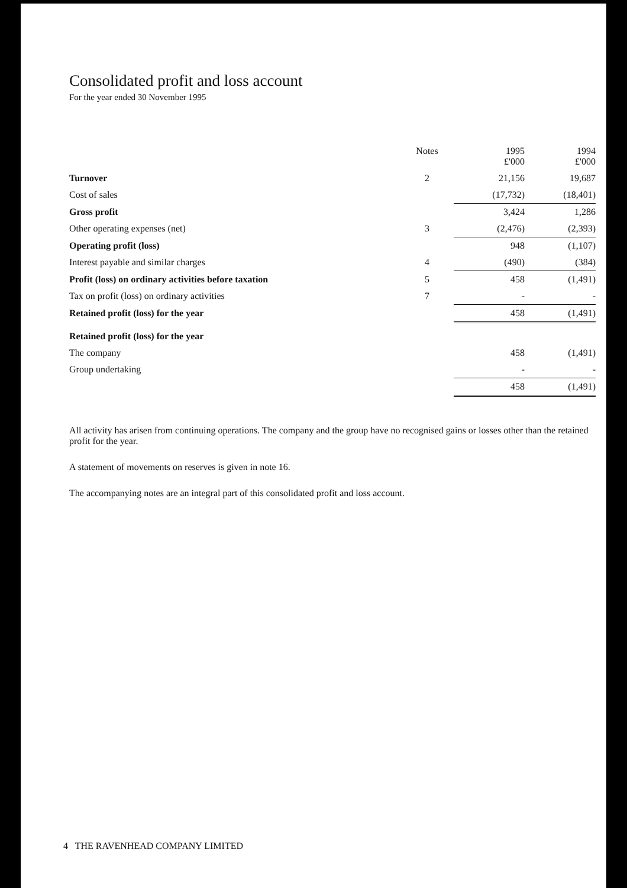Consolidated profit and loss account
For the year ended 30 November 1995
| | Notes | 1995 £'000 | 1994 £'000 |
| --- | --- | --- | --- |
| Turnover | 2 | 21,156 | 19,687 |
| Cost of sales | | (17,732) | (18,401) |
| Gross profit | | 3,424 | 1,286 |
| Other operating expenses (net) | 3 | (2,476) | (2,393) |
| Operating profit (loss) | | 948 | (1,107) |
| Interest payable and similar charges | 4 | (490) | (384) |
| Profit (loss) on ordinary activities before taxation | 5 | 458 | (1,491) |
| Tax on profit (loss) on ordinary activities | 7 | - | - |
| Retained profit (loss) for the year | | 458 | (1,491) |
| Retained profit (loss) for the year | | | |
| The company | | 458 | (1,491) |
| Group undertaking | | - | - |
| | | 458 | (1,491) |
All activity has arisen from continuing operations. The company and the group have no recognised gains or losses other than the retained profit for the year.
A statement of movements on reserves is given in note 16.
The accompanying notes are an integral part of this consolidated profit and loss account.
4 THE RAVENHEAD COMPANY LIMITED